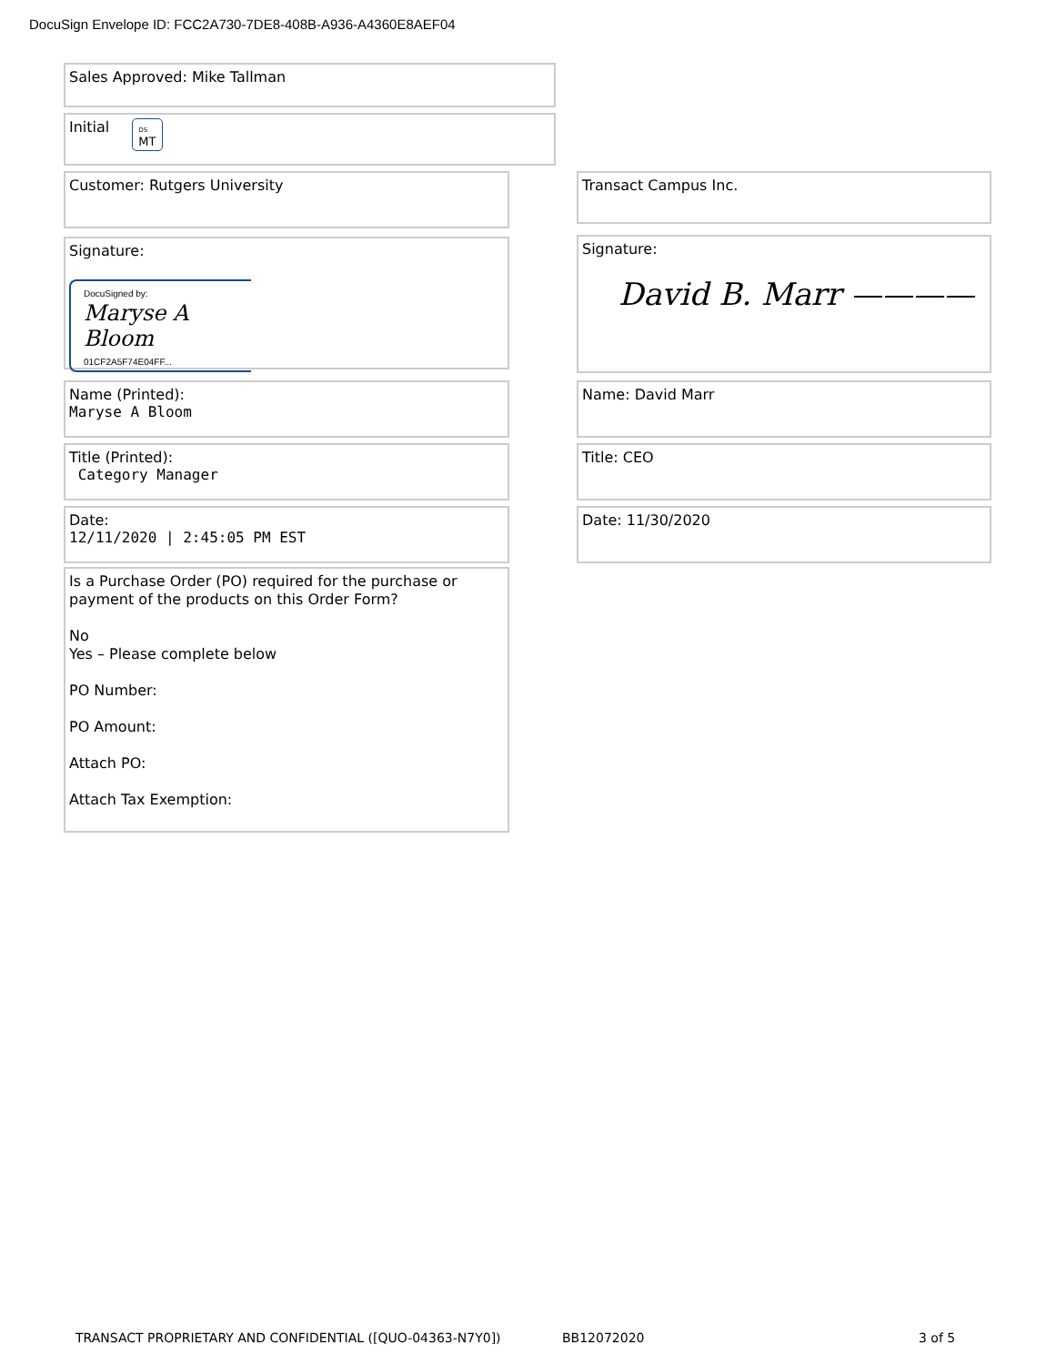DocuSign Envelope ID: FCC2A730-7DE8-408B-A936-A4360E8AEF04
Sales Approved: Mike Tallman
Initial DS
MT
Customer: Rutgers University Transact Campus Inc.
Signature:
DocuSigned by:
Maryse A Bloom
01CF2A5F74E04FF...
Signature:
David B. Marr ————
Name (Printed):
Maryse A Bloom
Name: David Marr
Title (Printed):
Category Manager
Title: CEO
Date:
12/11/2020 | 2:45:05 PM EST
Date: 11/30/2020
Is a Purchase Order (PO) required for the purchase or payment of the products on this Order Form?
No
Yes – Please complete below
PO Number:
PO Amount:
Attach PO:
Attach Tax Exemption:
TRANSACT PROPRIETARY AND CONFIDENTIAL ([QUO-04363-N7Y0])
BB12072020 3 of 5